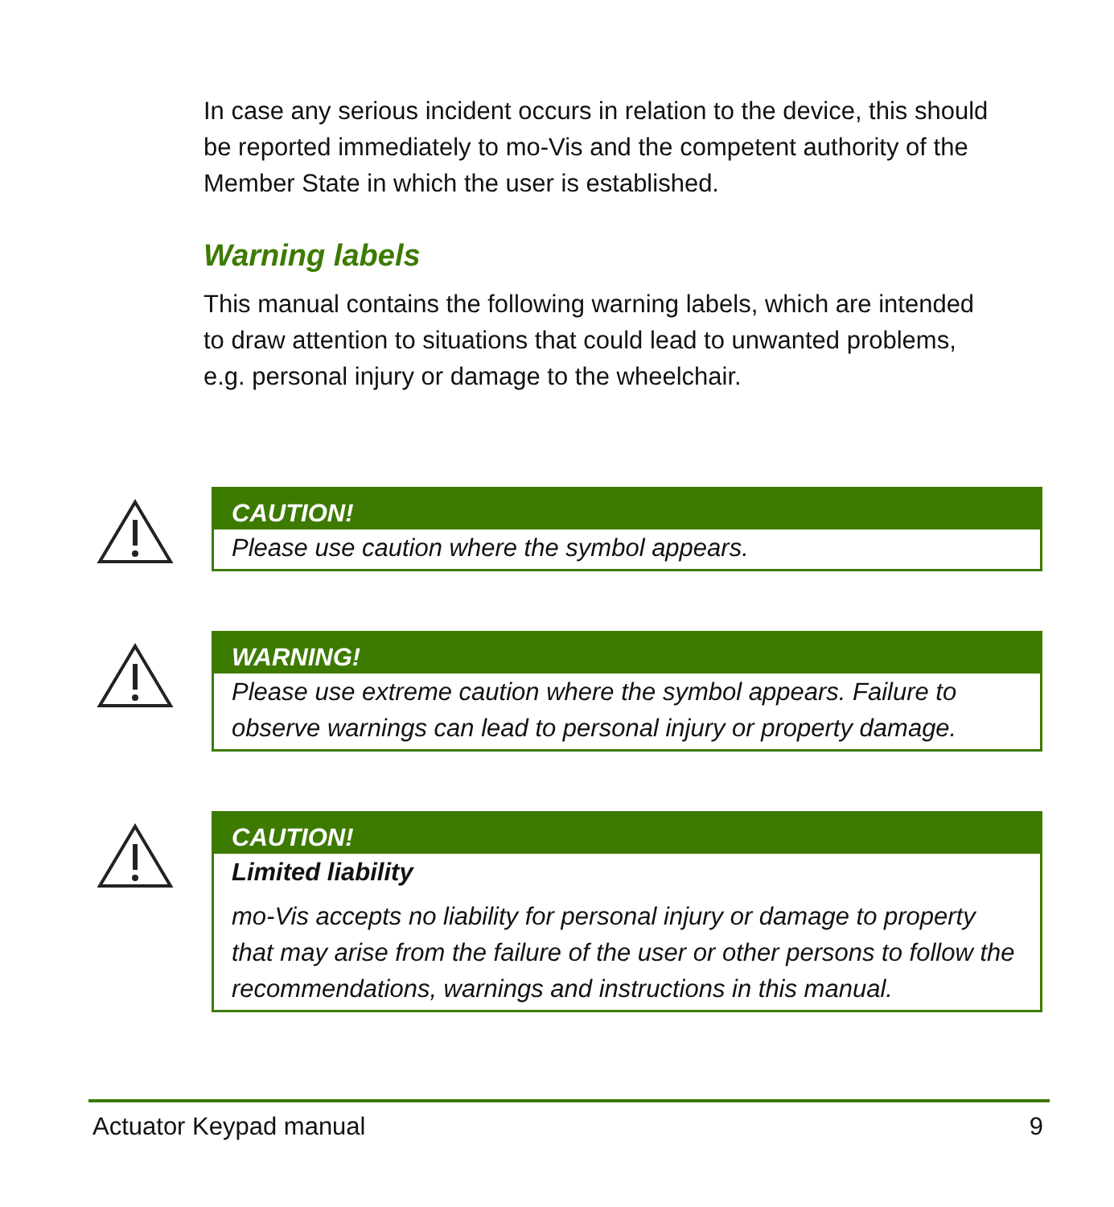In case any serious incident occurs in relation to the device, this should be reported immediately to mo-Vis and the competent authority of the Member State in which the user is established.
Warning labels
This manual contains the following warning labels, which are intended to draw attention to situations that could lead to unwanted problems, e.g. personal injury or damage to the wheelchair.
CAUTION!
Please use caution where the symbol appears.
WARNING!
Please use extreme caution where the symbol appears. Failure to observe warnings can lead to personal injury or property damage.
CAUTION!
Limited liability
mo-Vis accepts no liability for personal injury or damage to property that may arise from the failure of the user or other persons to follow the recommendations, warnings and instructions in this manual.
Actuator Keypad manual 9